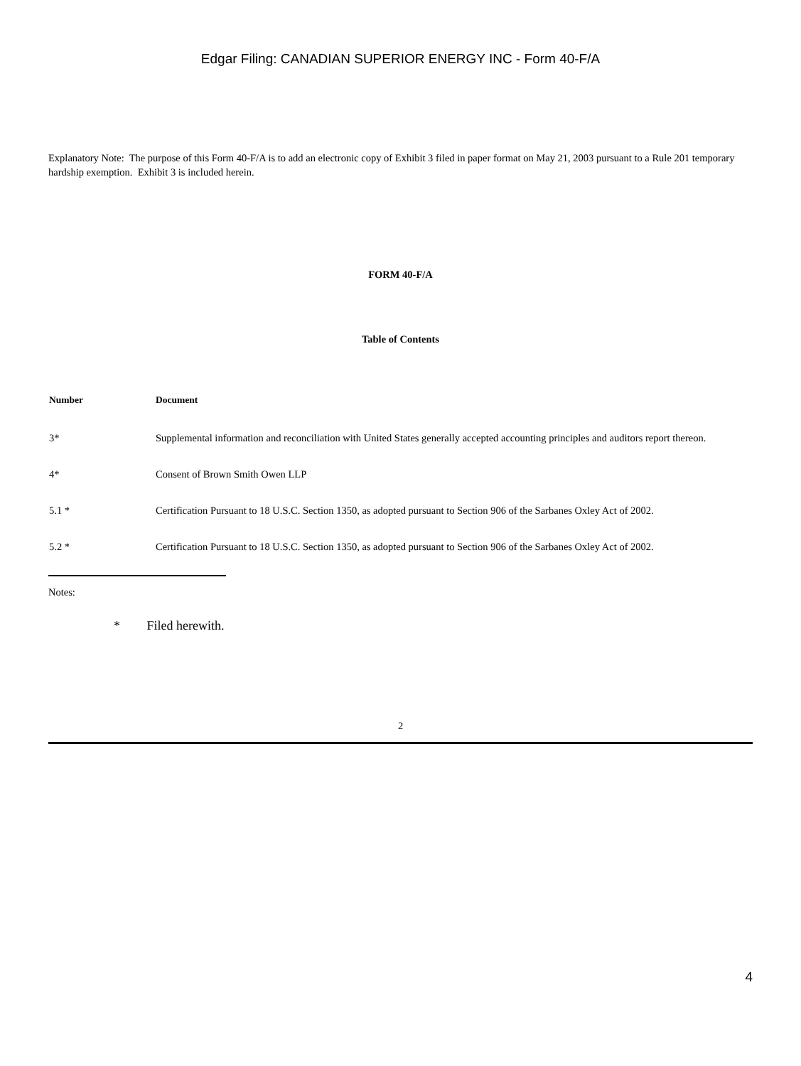Edgar Filing: CANADIAN SUPERIOR ENERGY INC - Form 40-F/A
Explanatory Note: The purpose of this Form 40-F/A is to add an electronic copy of Exhibit 3 filed in paper format on May 21, 2003 pursuant to a Rule 201 temporary hardship exemption. Exhibit 3 is included herein.
FORM 40-F/A
Table of Contents
| Number | Document |
| --- | --- |
| 3* | Supplemental information and reconciliation with United States generally accepted accounting principles and auditors report thereon. |
| 4* | Consent of Brown Smith Owen LLP |
| 5.1 * | Certification Pursuant to 18 U.S.C. Section 1350, as adopted pursuant to Section 906 of the Sarbanes Oxley Act of 2002. |
| 5.2 * | Certification Pursuant to 18 U.S.C. Section 1350, as adopted pursuant to Section 906 of the Sarbanes Oxley Act of 2002. |
Notes:
* Filed herewith.
2
4